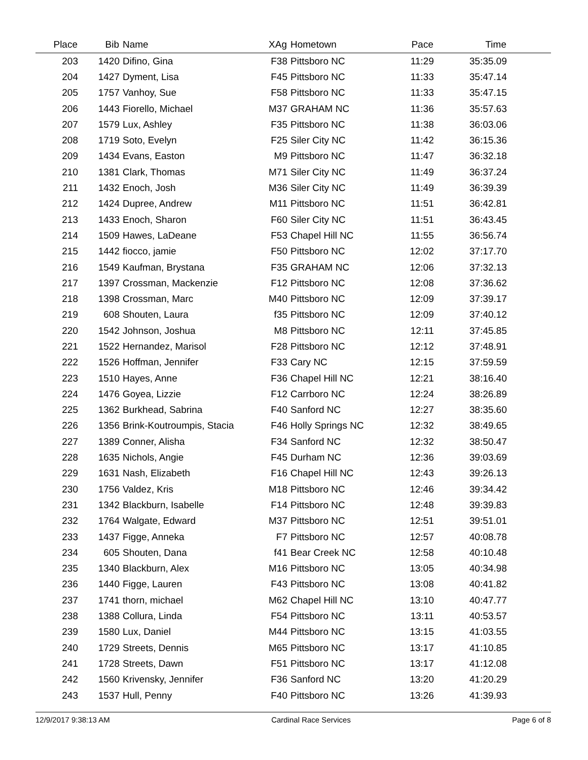| Place | Bib | Name | XAg | Hometown | Pace | Time | |
| --- | --- | --- | --- | --- | --- | --- | --- |
| 203 | 1420 | Difino, Gina | F38 | Pittsboro NC | 11:29 | 35:35.09 | |
| 204 | 1427 | Dyment, Lisa | F45 | Pittsboro NC | 11:33 | 35:47.14 | |
| 205 | 1757 | Vanhoy, Sue | F58 | Pittsboro NC | 11:33 | 35:47.15 | |
| 206 | 1443 | Fiorello, Michael | M37 | GRAHAM NC | 11:36 | 35:57.63 | |
| 207 | 1579 | Lux, Ashley | F35 | Pittsboro NC | 11:38 | 36:03.06 | |
| 208 | 1719 | Soto, Evelyn | F25 | Siler City NC | 11:42 | 36:15.36 | |
| 209 | 1434 | Evans, Easton | M9 | Pittsboro NC | 11:47 | 36:32.18 | |
| 210 | 1381 | Clark, Thomas | M71 | Siler City NC | 11:49 | 36:37.24 | |
| 211 | 1432 | Enoch, Josh | M36 | Siler City NC | 11:49 | 36:39.39 | |
| 212 | 1424 | Dupree, Andrew | M11 | Pittsboro NC | 11:51 | 36:42.81 | |
| 213 | 1433 | Enoch, Sharon | F60 | Siler City NC | 11:51 | 36:43.45 | |
| 214 | 1509 | Hawes, LaDeane | F53 | Chapel Hill NC | 11:55 | 36:56.74 | |
| 215 | 1442 | fiocco, jamie | F50 | Pittsboro NC | 12:02 | 37:17.70 | |
| 216 | 1549 | Kaufman, Brystana | F35 | GRAHAM NC | 12:06 | 37:32.13 | |
| 217 | 1397 | Crossman, Mackenzie | F12 | Pittsboro NC | 12:08 | 37:36.62 | |
| 218 | 1398 | Crossman, Marc | M40 | Pittsboro NC | 12:09 | 37:39.17 | |
| 219 | 608 | Shouten, Laura | f35 | Pittsboro NC | 12:09 | 37:40.12 | |
| 220 | 1542 | Johnson, Joshua | M8 | Pittsboro NC | 12:11 | 37:45.85 | |
| 221 | 1522 | Hernandez, Marisol | F28 | Pittsboro NC | 12:12 | 37:48.91 | |
| 222 | 1526 | Hoffman, Jennifer | F33 | Cary NC | 12:15 | 37:59.59 | |
| 223 | 1510 | Hayes, Anne | F36 | Chapel Hill NC | 12:21 | 38:16.40 | |
| 224 | 1476 | Goyea, Lizzie | F12 | Carrboro NC | 12:24 | 38:26.89 | |
| 225 | 1362 | Burkhead, Sabrina | F40 | Sanford NC | 12:27 | 38:35.60 | |
| 226 | 1356 | Brink-Koutroumpis, Stacia | F46 | Holly Springs NC | 12:32 | 38:49.65 | |
| 227 | 1389 | Conner, Alisha | F34 | Sanford NC | 12:32 | 38:50.47 | |
| 228 | 1635 | Nichols, Angie | F45 | Durham NC | 12:36 | 39:03.69 | |
| 229 | 1631 | Nash, Elizabeth | F16 | Chapel Hill NC | 12:43 | 39:26.13 | |
| 230 | 1756 | Valdez, Kris | M18 | Pittsboro NC | 12:46 | 39:34.42 | |
| 231 | 1342 | Blackburn, Isabelle | F14 | Pittsboro NC | 12:48 | 39:39.83 | |
| 232 | 1764 | Walgate, Edward | M37 | Pittsboro NC | 12:51 | 39:51.01 | |
| 233 | 1437 | Figge, Anneka | F7 | Pittsboro NC | 12:57 | 40:08.78 | |
| 234 | 605 | Shouten, Dana | f41 | Bear Creek NC | 12:58 | 40:10.48 | |
| 235 | 1340 | Blackburn, Alex | M16 | Pittsboro NC | 13:05 | 40:34.98 | |
| 236 | 1440 | Figge, Lauren | F43 | Pittsboro NC | 13:08 | 40:41.82 | |
| 237 | 1741 | thorn, michael | M62 | Chapel Hill NC | 13:10 | 40:47.77 | |
| 238 | 1388 | Collura, Linda | F54 | Pittsboro NC | 13:11 | 40:53.57 | |
| 239 | 1580 | Lux, Daniel | M44 | Pittsboro NC | 13:15 | 41:03.55 | |
| 240 | 1729 | Streets, Dennis | M65 | Pittsboro NC | 13:17 | 41:10.85 | |
| 241 | 1728 | Streets, Dawn | F51 | Pittsboro NC | 13:17 | 41:12.08 | |
| 242 | 1560 | Krivensky, Jennifer | F36 | Sanford NC | 13:20 | 41:20.29 | |
| 243 | 1537 | Hull, Penny | F40 | Pittsboro NC | 13:26 | 41:39.93 | |
12/9/2017 9:38:13 AM Cardinal Race Services Page 6 of 8